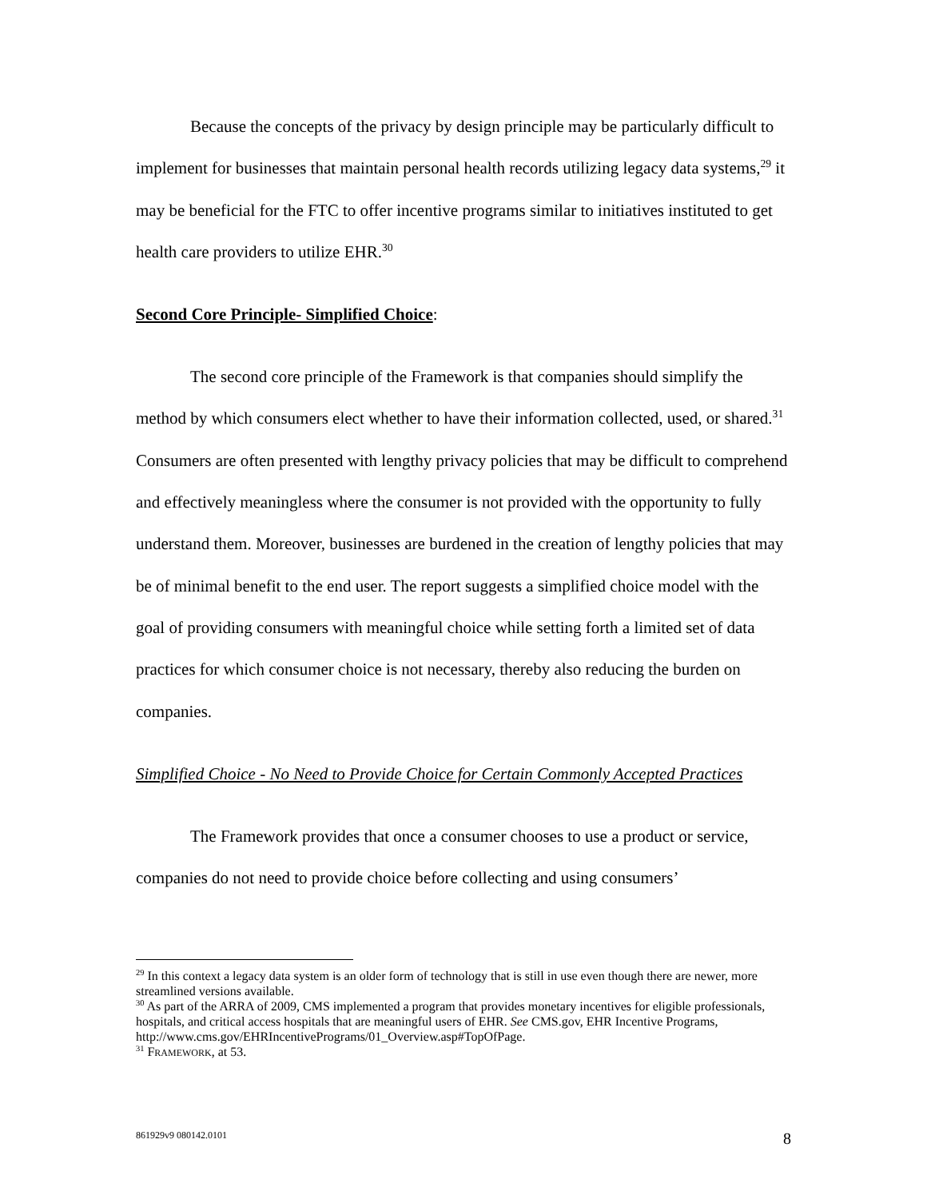Because the concepts of the privacy by design principle may be particularly difficult to implement for businesses that maintain personal health records utilizing legacy data systems,<sup>29</sup> it may be beneficial for the FTC to offer incentive programs similar to initiatives instituted to get health care providers to utilize EHR.<sup>30</sup>
Second Core Principle- Simplified Choice:
The second core principle of the Framework is that companies should simplify the method by which consumers elect whether to have their information collected, used, or shared.<sup>31</sup> Consumers are often presented with lengthy privacy policies that may be difficult to comprehend and effectively meaningless where the consumer is not provided with the opportunity to fully understand them. Moreover, businesses are burdened in the creation of lengthy policies that may be of minimal benefit to the end user. The report suggests a simplified choice model with the goal of providing consumers with meaningful choice while setting forth a limited set of data practices for which consumer choice is not necessary, thereby also reducing the burden on companies.
Simplified Choice - No Need to Provide Choice for Certain Commonly Accepted Practices
The Framework provides that once a consumer chooses to use a product or service, companies do not need to provide choice before collecting and using consumers’
<sup>29</sup> In this context a legacy data system is an older form of technology that is still in use even though there are newer, more streamlined versions available.
<sup>30</sup> As part of the ARRA of 2009, CMS implemented a program that provides monetary incentives for eligible professionals, hospitals, and critical access hospitals that are meaningful users of EHR. See CMS.gov, EHR Incentive Programs,
http://www.cms.gov/EHRIncentivePrograms/01_Overview.asp#TopOfPage.
<sup>31</sup> FRAMEWORK, at 53.
861929v9 080142.0101 8